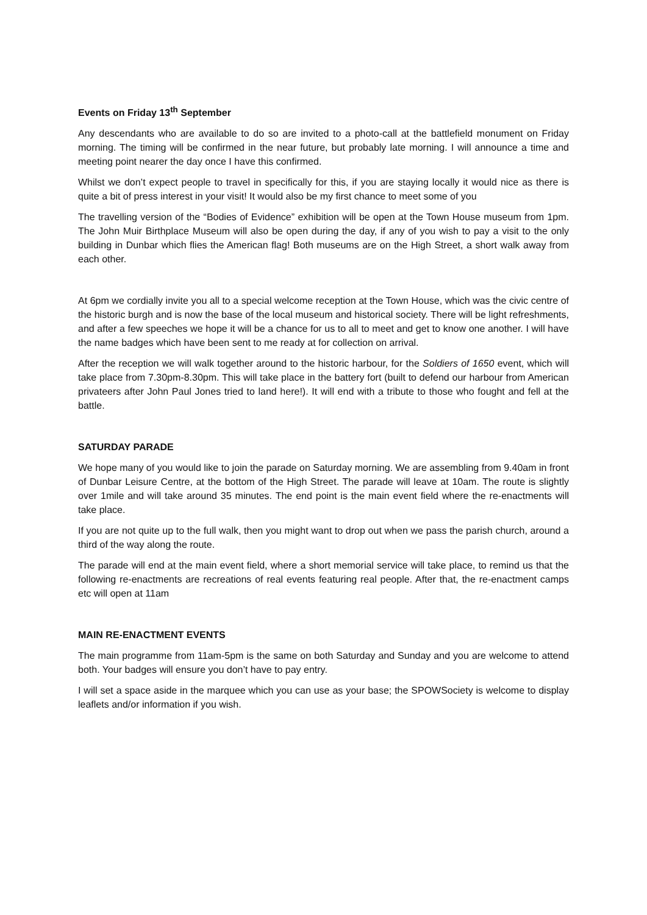Events on Friday 13<sup>th</sup> September
Any descendants who are available to do so are invited to a photo-call at the battlefield monument on Friday morning. The timing will be confirmed in the near future, but probably late morning. I will announce a time and meeting point nearer the day once I have this confirmed.
Whilst we don’t expect people to travel in specifically for this, if you are staying locally it would nice as there is quite a bit of press interest in your visit! It would also be my first chance to meet some of you
The travelling version of the “Bodies of Evidence” exhibition will be open at the Town House museum from 1pm. The John Muir Birthplace Museum will also be open during the day, if any of you wish to pay a visit to the only building in Dunbar which flies the American flag! Both museums are on the High Street, a short walk away from each other.
At 6pm we cordially invite you all to a special welcome reception at the Town House, which was the civic centre of the historic burgh and is now the base of the local museum and historical society. There will be light refreshments, and after a few speeches we hope it will be a chance for us to all to meet and get to know one another. I will have the name badges which have been sent to me ready at for collection on arrival.
After the reception we will walk together around to the historic harbour, for the Soldiers of 1650 event, which will take place from 7.30pm-8.30pm. This will take place in the battery fort (built to defend our harbour from American privateers after John Paul Jones tried to land here!). It will end with a tribute to those who fought and fell at the battle.
SATURDAY PARADE
We hope many of you would like to join the parade on Saturday morning. We are assembling from 9.40am in front of Dunbar Leisure Centre, at the bottom of the High Street. The parade will leave at 10am. The route is slightly over 1mile and will take around 35 minutes. The end point is the main event field where the re-enactments will take place.
If you are not quite up to the full walk, then you might want to drop out when we pass the parish church, around a third of the way along the route.
The parade will end at the main event field, where a short memorial service will take place, to remind us that the following re-enactments are recreations of real events featuring real people. After that, the re-enactment camps etc will open at 11am
MAIN RE-ENACTMENT EVENTS
The main programme from 11am-5pm is the same on both Saturday and Sunday and you are welcome to attend both. Your badges will ensure you don’t have to pay entry.
I will set a space aside in the marquee which you can use as your base; the SPOWSociety is welcome to display leaflets and/or information if you wish.